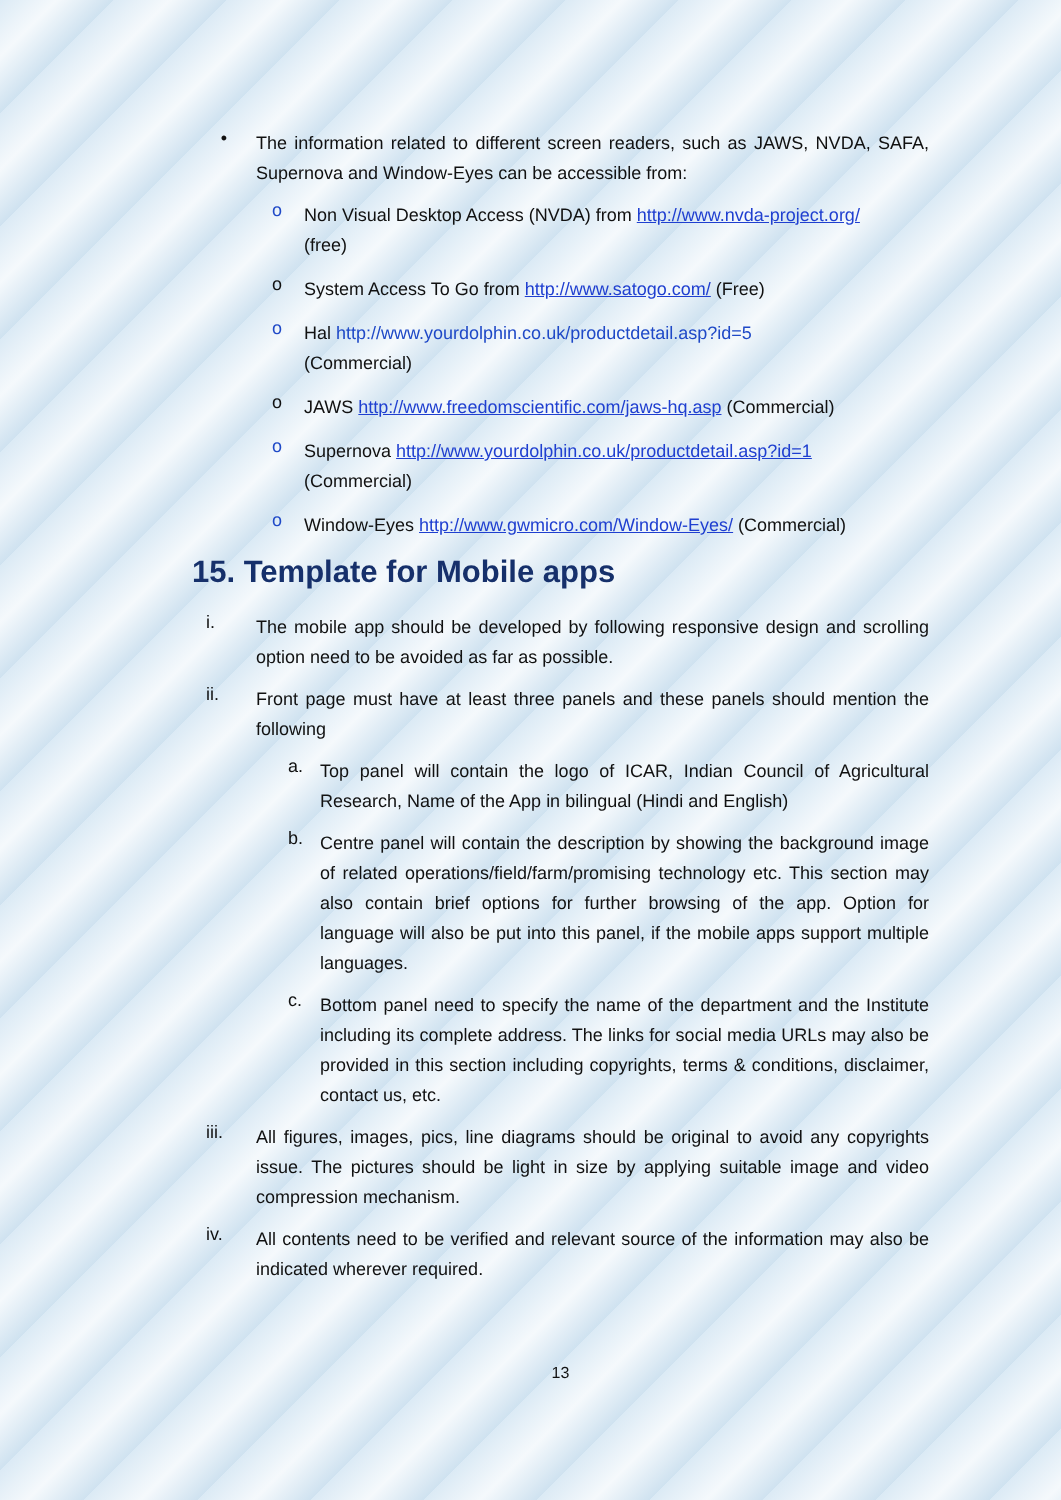•
The information related to different screen readers, such as JAWS, NVDA, SAFA, Supernova and Window-Eyes can be accessible from:
o
Non Visual Desktop Access (NVDA) from http://www.nvda-project.org/
(free)
o
System Access To Go from http://www.satogo.com/ (Free)
o
Hal http://www.yourdolphin.co.uk/productdetail.asp?id=5
(Commercial)
o
JAWS http://www.freedomscientific.com/jaws-hq.asp (Commercial)
o
Supernova http://www.yourdolphin.co.uk/productdetail.asp?id=1
(Commercial)
o
Window-Eyes http://www.gwmicro.com/Window-Eyes/ (Commercial)
15. Template for Mobile apps
i.
The mobile app should be developed by following responsive design and scrolling option need to be avoided as far as possible.
ii.
Front page must have at least three panels and these panels should mention the following
a.
Top panel will contain the logo of ICAR, Indian Council of Agricultural Research, Name of the App in bilingual (Hindi and English)
b.
Centre panel will contain the description by showing the background image of related operations/field/farm/promising technology etc. This section may also contain brief options for further browsing of the app. Option for language will also be put into this panel, if the mobile apps support multiple languages.
c.
Bottom panel need to specify the name of the department and the Institute including its complete address. The links for social media URLs may also be provided in this section including copyrights, terms & conditions, disclaimer, contact us, etc.
iii.
All figures, images, pics, line diagrams should be original to avoid any copyrights issue. The pictures should be light in size by applying suitable image and video compression mechanism.
iv.
All contents need to be verified and relevant source of the information may also be indicated wherever required.
13